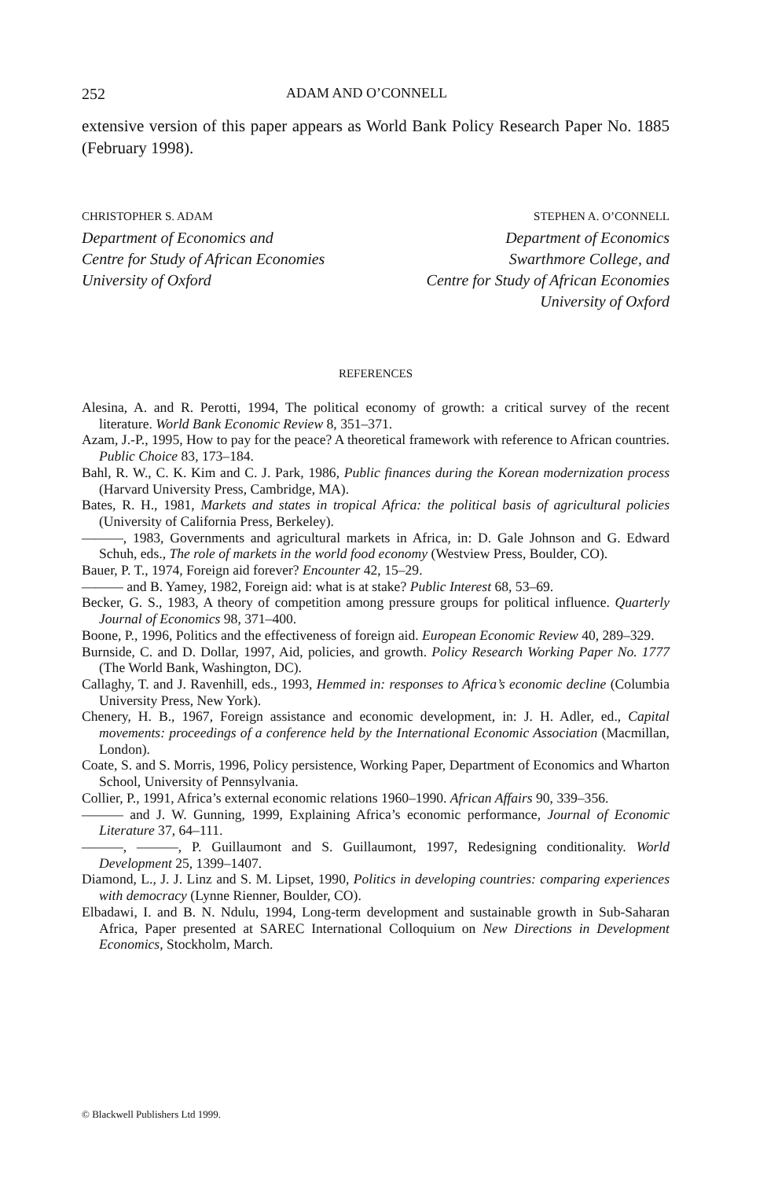252 ADAM AND O’CONNELL
extensive version of this paper appears as World Bank Policy Research Paper No. 1885 (February 1998).
CHRISTOPHER S. ADAM
Department of Economics and
Centre for Study of African Economies
University of Oxford
STEPHEN A. O’CONNELL
Department of Economics
Swarthmore College, and
Centre for Study of African Economies
University of Oxford
REFERENCES
Alesina, A. and R. Perotti, 1994, The political economy of growth: a critical survey of the recent literature. World Bank Economic Review 8, 351–371.
Azam, J.-P., 1995, How to pay for the peace? A theoretical framework with reference to African countries. Public Choice 83, 173–184.
Bahl, R. W., C. K. Kim and C. J. Park, 1986, Public finances during the Korean modernization process (Harvard University Press, Cambridge, MA).
Bates, R. H., 1981, Markets and states in tropical Africa: the political basis of agricultural policies (University of California Press, Berkeley).
———, 1983, Governments and agricultural markets in Africa, in: D. Gale Johnson and G. Edward Schuh, eds., The role of markets in the world food economy (Westview Press, Boulder, CO).
Bauer, P. T., 1974, Foreign aid forever? Encounter 42, 15–29.
——— and B. Yamey, 1982, Foreign aid: what is at stake? Public Interest 68, 53–69.
Becker, G. S., 1983, A theory of competition among pressure groups for political influence. Quarterly Journal of Economics 98, 371–400.
Boone, P., 1996, Politics and the effectiveness of foreign aid. European Economic Review 40, 289–329.
Burnside, C. and D. Dollar, 1997, Aid, policies, and growth. Policy Research Working Paper No. 1777 (The World Bank, Washington, DC).
Callaghy, T. and J. Ravenhill, eds., 1993, Hemmed in: responses to Africa’s economic decline (Columbia University Press, New York).
Chenery, H. B., 1967, Foreign assistance and economic development, in: J. H. Adler, ed., Capital movements: proceedings of a conference held by the International Economic Association (Macmillan, London).
Coate, S. and S. Morris, 1996, Policy persistence, Working Paper, Department of Economics and Wharton School, University of Pennsylvania.
Collier, P., 1991, Africa’s external economic relations 1960–1990. African Affairs 90, 339–356.
——— and J. W. Gunning, 1999, Explaining Africa’s economic performance, Journal of Economic Literature 37, 64–111.
———, ———, P. Guillaumont and S. Guillaumont, 1997, Redesigning conditionality. World Development 25, 1399–1407.
Diamond, L., J. J. Linz and S. M. Lipset, 1990, Politics in developing countries: comparing experiences with democracy (Lynne Rienner, Boulder, CO).
Elbadawi, I. and B. N. Ndulu, 1994, Long-term development and sustainable growth in Sub-Saharan Africa, Paper presented at SAREC International Colloquium on New Directions in Development Economics, Stockholm, March.
© Blackwell Publishers Ltd 1999.